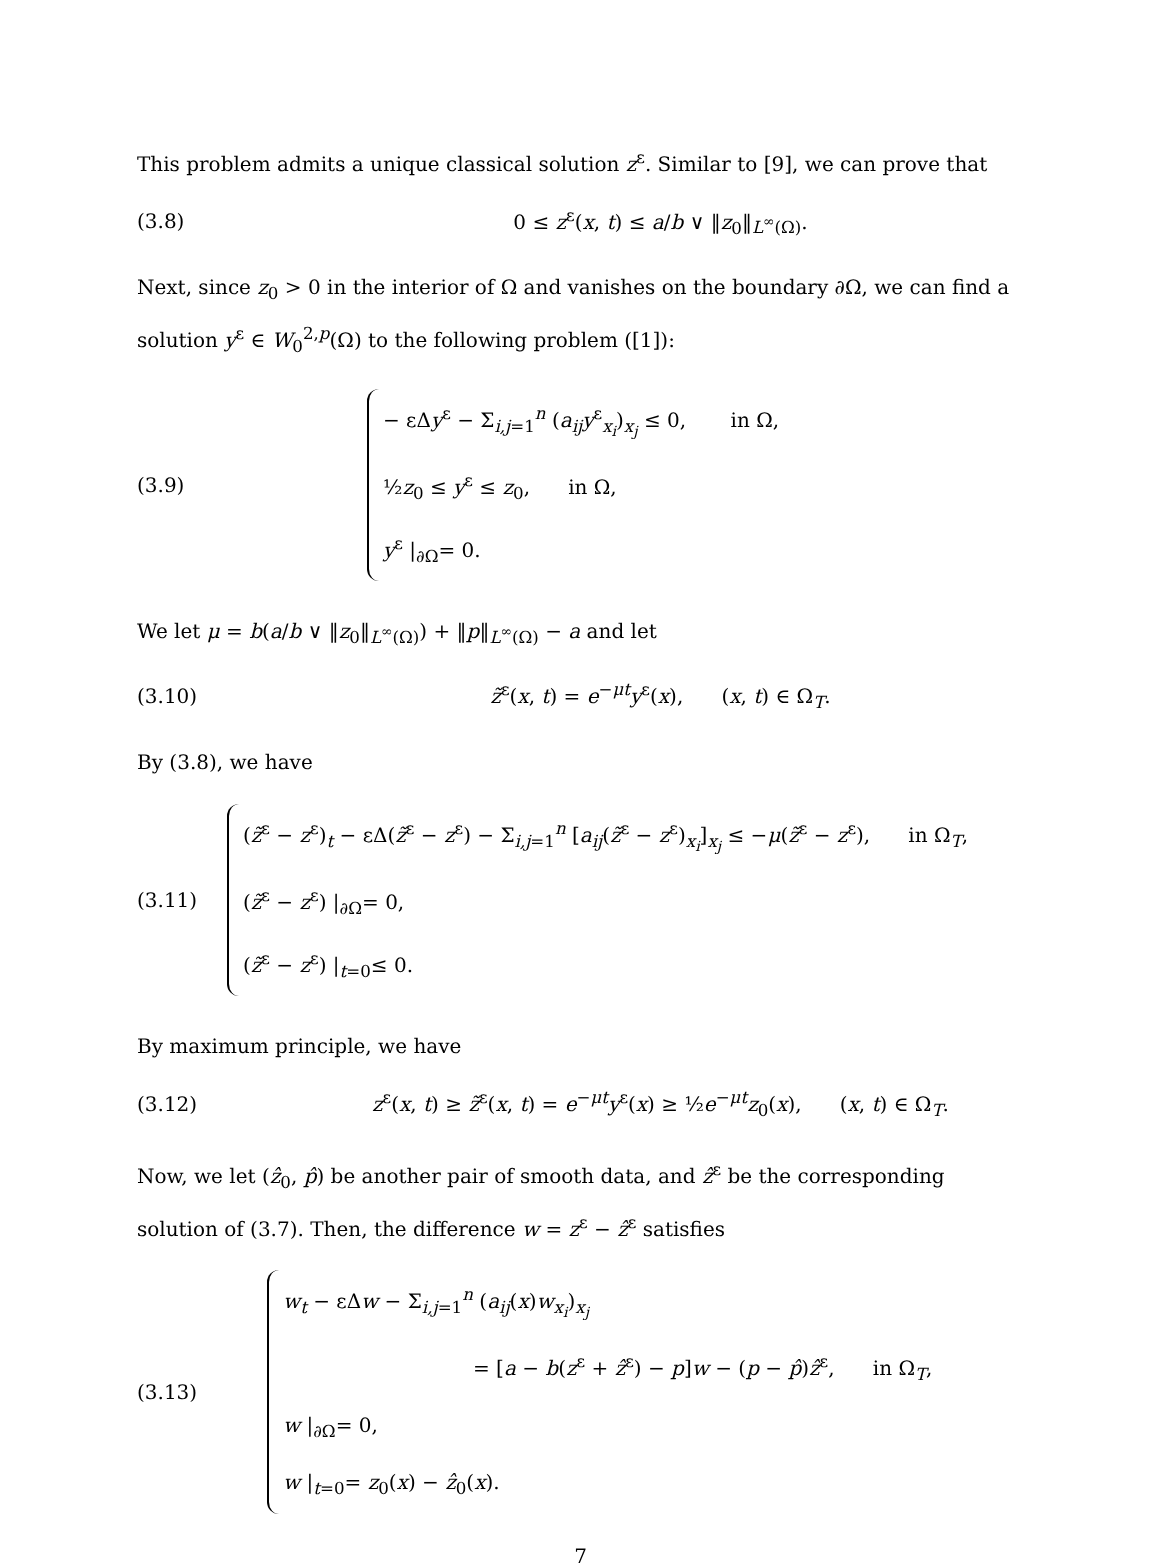This problem admits a unique classical solution z<sup>ε</sup>. Similar to [9], we can prove that
(3.8)
0 ≤ z<sup>ε</sup>(x, t) ≤ a/b ∨ ‖z<sub>0</sub>‖<sub>L<sup>∞</sup>(Ω)</sub>.
Next, since z<sub>0</sub> > 0 in the interior of Ω and vanishes on the boundary ∂Ω, we can find a solution y<sup>ε</sup> ∈ W<sub>0</sub><sup>2,p</sup>(Ω) to the following problem ([1]):
(3.9)
− εΔy<sup>ε</sup> − Σ<sub>i,j=1</sub><sup>n</sup> (a<sub>ij</sub>y<sup>ε</sup><sub>x<sub>i</sub></sub>)<sub>x<sub>j</sub></sub> ≤ 0, in Ω,
½z<sub>0</sub> ≤ y<sup>ε</sup> ≤ z<sub>0</sub>, in Ω,
y<sup>ε</sup> |<sub>∂Ω</sub>= 0.
We let μ = b(a/b ∨ ‖z<sub>0</sub>‖<sub>L<sup>∞</sup>(Ω)</sub>) + ‖p‖<sub>L<sup>∞</sup>(Ω)</sub> − a and let
(3.10)
z̃<sup>ε</sup>(x, t) = e<sup>−μt</sup>y<sup>ε</sup>(x), (x, t) ∈ Ω<sub>T</sub>.
By (3.8), we have
(3.11)
(z̃<sup>ε</sup> − z<sup>ε</sup>)<sub>t</sub> − εΔ(z̃<sup>ε</sup> − z<sup>ε</sup>) − Σ<sub>i,j=1</sub><sup>n</sup> [a<sub>ij</sub>(z̃<sup>ε</sup> − z<sup>ε</sup>)<sub>x<sub>i</sub></sub>]<sub>x<sub>j</sub></sub> ≤ −μ(z̃<sup>ε</sup> − z<sup>ε</sup>), in Ω<sub>T</sub>,
(z̃<sup>ε</sup> − z<sup>ε</sup>) |<sub>∂Ω</sub>= 0,
(z̃<sup>ε</sup> − z<sup>ε</sup>) |<sub>t=0</sub>≤ 0.
By maximum principle, we have
(3.12)
z<sup>ε</sup>(x, t) ≥ z̃<sup>ε</sup>(x, t) = e<sup>−μt</sup>y<sup>ε</sup>(x) ≥ ½e<sup>−μt</sup>z<sub>0</sub>(x), (x, t) ∈ Ω<sub>T</sub>.
Now, we let (ẑ<sub>0</sub>, p̂) be another pair of smooth data, and ẑ<sup>ε</sup> be the corresponding solution of (3.7). Then, the difference w = z<sup>ε</sup> − ẑ<sup>ε</sup> satisfies
(3.13)
w<sub>t</sub> − εΔw − Σ<sub>i,j=1</sub><sup>n</sup> (a<sub>ij</sub>(x)w<sub>x<sub>i</sub></sub>)<sub>x<sub>j</sub></sub>
= [a − b(z<sup>ε</sup> + ẑ<sup>ε</sup>) − p]w − (p − p̂)ẑ<sup>ε</sup>, in Ω<sub>T</sub>,
w |<sub>∂Ω</sub>= 0,
w |<sub>t=0</sub>= z<sub>0</sub>(x) − ẑ<sub>0</sub>(x).
7